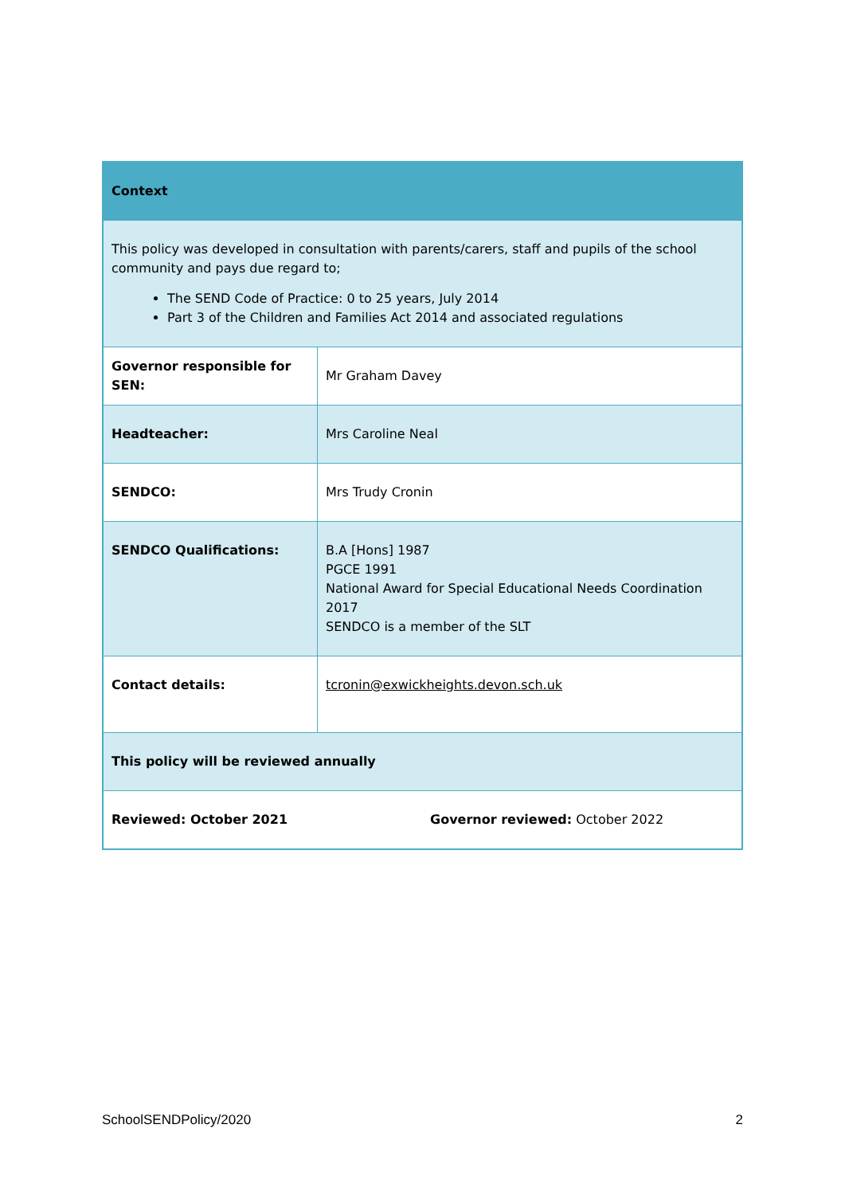| Context | |
| This policy was developed in consultation with parents/carers, staff and pupils of the school community and pays due regard to; The SEND Code of Practice: 0 to 25 years, July 2014 Part 3 of the Children and Families Act 2014 and associated regulations | |
| Governor responsible for SEN: | Mr Graham Davey |
| Headteacher: | Mrs Caroline Neal |
| SENDCO: | Mrs Trudy Cronin |
| SENDCO Qualifications: | B.A [Hons] 1987 PGCE 1991 National Award for Special Educational Needs Coordination 2017 SENDCO is a member of the SLT |
| Contact details: | tcronin@exwickheights.devon.sch.uk |
| This policy will be reviewed annually | |
| Reviewed: October 2021 Governor reviewed: October 2022 | |
SchoolSENDPolicy/2020 2